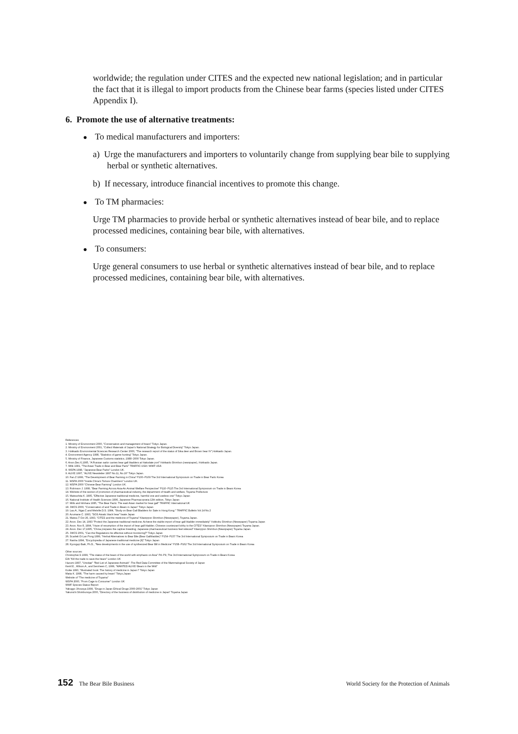worldwide; the regulation under CITES and the expected new national legislation; and in particular the fact that it is illegal to import products from the Chinese bear farms (species listed under CITES Appendix I).
6. Promote the use of alternative treatments:
● To medical manufacturers and importers:
a) Urge the manufacturers and importers to voluntarily change from supplying bear bile to supplying herbal or synthetic alternatives.
b) If necessary, introduce financial incentives to promote this change.
● To TM pharmacies:
Urge TM pharmacies to provide herbal or synthetic alternatives instead of bear bile, and to replace processed medicines, containing bear bile, with alternatives.
● To consumers:
Urge general consumers to use herbal or synthetic alternatives instead of bear bile, and to replace processed medicines, containing bear bile, with alternatives.
References
1. Ministry of Environment 2000, "Conservation and management of bears" Tokyo Japan.
2. Ministry of Environment 2001, "Collect Materials of Japan's National Strategy for Biological Diversity" Tokyo Japan.
3. Hokkaido Environmental Sciences Research Center 2000, "The research report of the status of Sika deer and Brown bear IV",Hokkaido Japan.
4. Environment Agency 1998, "Statistics of game hunting" Tokyo Japan.
5. Ministry of Finance, Japanese Customs statistics, 1988~2000 Tokyo Japan.
6. Anon.Dec.6,1995, "A Russian sailor carries bear gall bladders at Hakodate port" Hokkaido Shimbun (newspaper), Hokkaido Japan.
7. Mills 1991, "The Asian Trade in Bear and Bear Parts" TRAFFIC-USA / WWF USA
8. WSPA 1998, "Japanese Bear Parks" London UK.
9. ALIVE 1997, "ALIVE Newsletter 1997 No.11, No.16" Tokyo Japan.
10. Fan.Z 1999, "The Development of Bear Farming in China" P100~P109 The 3rd International Symposium on Trade in Bear Parts Korea
11. WSPA 2000 "Inside China's Torture Chambers" London UK.
12. WSPA 2000 "Chinese Bear Farming" London UK.
13. Robinson J. 1999, "Bear Farming Across Asia-An Animal Welfare Perspective" P110~P115 The 3rd International Symposium on Trade in Bears Korea
14. Website of the section of promotion of pharmaceutical industry, the department of health and welfare, Toyama Prefecture
15. Matsushita K. 1995, "Effective Japanese traditional medicine, harmful one and useless one" Tokyo Japan
16. National Institute of Health Sciences 1996, Japanese Pharmacopoeia 13th edition, Tokyo Japan
17. Mills and Ishihara 1995, "The Bear Facts: The east Asian market for bear gall" TRAFFIC International UK
18. JWCS 2000, "Conservation of and Trade in Bears in Japan" Tokyo Japan
19. Lau.A., Ngai.C.and Melville.D.S. 1994, "Study on Bear Gall Bladders for Sale in Hong Kong." TRAFFIC Bulletin Vol.14 No.2
20. Azumane C. 1993, "SOS Asiatic black bear" Iwate Japan
21. Matsui,T Oct 26, 1993, "CITES and the medicine of Toyama" Kitanippon Shimbun (Newspaper), Toyama Japan.
22. Anon. Dec 14, 1993 "Protect the Japanese traditional medicine; Achieve the stable import of bear gall bladder immediately" Hokkoku Shimbun (Newspaper) Toyama Japan
23. Anon. Nov 8, 1994, "Hope of resumption of the import of bear gall bladder; Chinese counterpart lobby to the CITES" Kitanippon Shimbun (Newspaper) Toyama Japan.
24. Anon. Dec 17,1995, "China prepares the captive breeding; Japanese pharmaceutical business feel relieved" Kitanippon Shimbun (Newspaper) Toyama Japan.
25. JWCS 2001, "Can the Regulations be effective without monitoring?" Tokyo Japan
26. Scarlett Oi Lan Pong 1999, "Herbal Alternatives to Bear Bile (Bear Gallbladder)" P154~P157 The 3rd International Symposium on Trade in Bears Korea
27. Nanba 1994, "Encyclopedia of Japanese traditional medicine [II]" Tokyo Japan
28. Kyongup Baik, Ph.D., "New developments in the use of synthesized Bear Bill in Medicine" P158~P162 The 3rd International Symposium on Trade in Bears Korea
Other sources:
Christopher.S 1999, "The status of the bears of the world with emphasis on Asia" P4~P9, The 3rd International Symposium on Trade in Bears Korea
EIA "Kill the trade to save the bears" London UK
Hazumi 1997, "Ursidae" "Red List of Japanese Animals" :The Red Data Committee of the Mammalogical Society of Japan
Kemf.E , Wilson.A , and Servheen C, 1999, "WANTED ALIVE! Bears in the Wild"
Koike 1993, "Illustrated book: The history of medicine in Japan I" Tokyo Japan
Maita K. 1998, "The harm caused by bears" Tokyo,Japan
Website of "The medicine of Toyama"
WSPA 2000, "From Cage to Consumer" London UK
WWF Species Status Report
Yakugyo Jihousya 1999, "Drugs in Japan Ethical Drugs 2000-2001" Tokyo Japan
Yakunichi Shimbunsya 2000, "Directory of the business of distribution of medicine in Japan" Toyama Japan
152 The Bear Bile Business World Society for the Protection of Animals